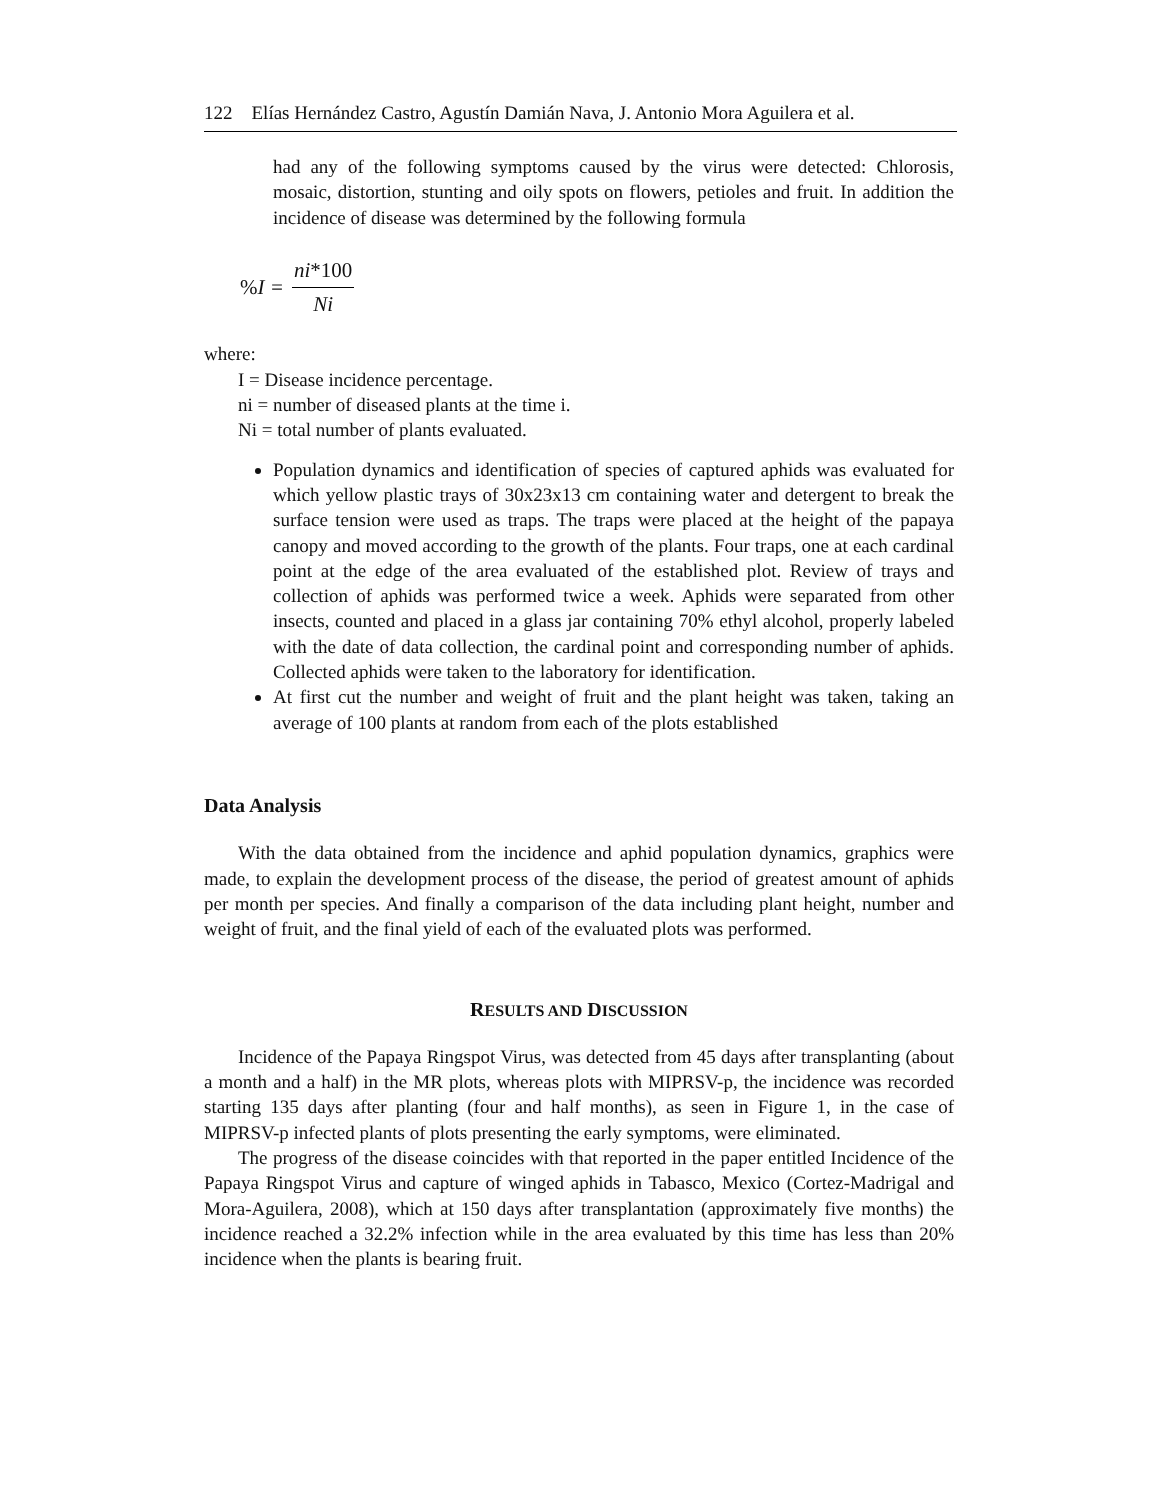122 Elías Hernández Castro, Agustín Damián Nava, J. Antonio Mora Aguilera et al.
had any of the following symptoms caused by the virus were detected: Chlorosis, mosaic, distortion, stunting and oily spots on flowers, petioles and fruit. In addition the incidence of disease was determined by the following formula
% I = ni*100 Ni
where:
I = Disease incidence percentage.
ni = number of diseased plants at the time i.
Ni = total number of plants evaluated.
Population dynamics and identification of species of captured aphids was evaluated for which yellow plastic trays of 30x23x13 cm containing water and detergent to break the surface tension were used as traps. The traps were placed at the height of the papaya canopy and moved according to the growth of the plants. Four traps, one at each cardinal point at the edge of the area evaluated of the established plot. Review of trays and collection of aphids was performed twice a week. Aphids were separated from other insects, counted and placed in a glass jar containing 70% ethyl alcohol, properly labeled with the date of data collection, the cardinal point and corresponding number of aphids. Collected aphids were taken to the laboratory for identification.
At first cut the number and weight of fruit and the plant height was taken, taking an average of 100 plants at random from each of the plots established
Data Analysis
With the data obtained from the incidence and aphid population dynamics, graphics were made, to explain the development process of the disease, the period of greatest amount of aphids per month per species. And finally a comparison of the data including plant height, number and weight of fruit, and the final yield of each of the evaluated plots was performed.
RESULTS AND DISCUSSION
Incidence of the Papaya Ringspot Virus, was detected from 45 days after transplanting (about a month and a half) in the MR plots, whereas plots with MIPRSV-p, the incidence was recorded starting 135 days after planting (four and half months), as seen in Figure 1, in the case of MIPRSV-p infected plants of plots presenting the early symptoms, were eliminated.
The progress of the disease coincides with that reported in the paper entitled Incidence of the Papaya Ringspot Virus and capture of winged aphids in Tabasco, Mexico (Cortez-Madrigal and Mora-Aguilera, 2008), which at 150 days after transplantation (approximately five months) the incidence reached a 32.2% infection while in the area evaluated by this time has less than 20% incidence when the plants is bearing fruit.